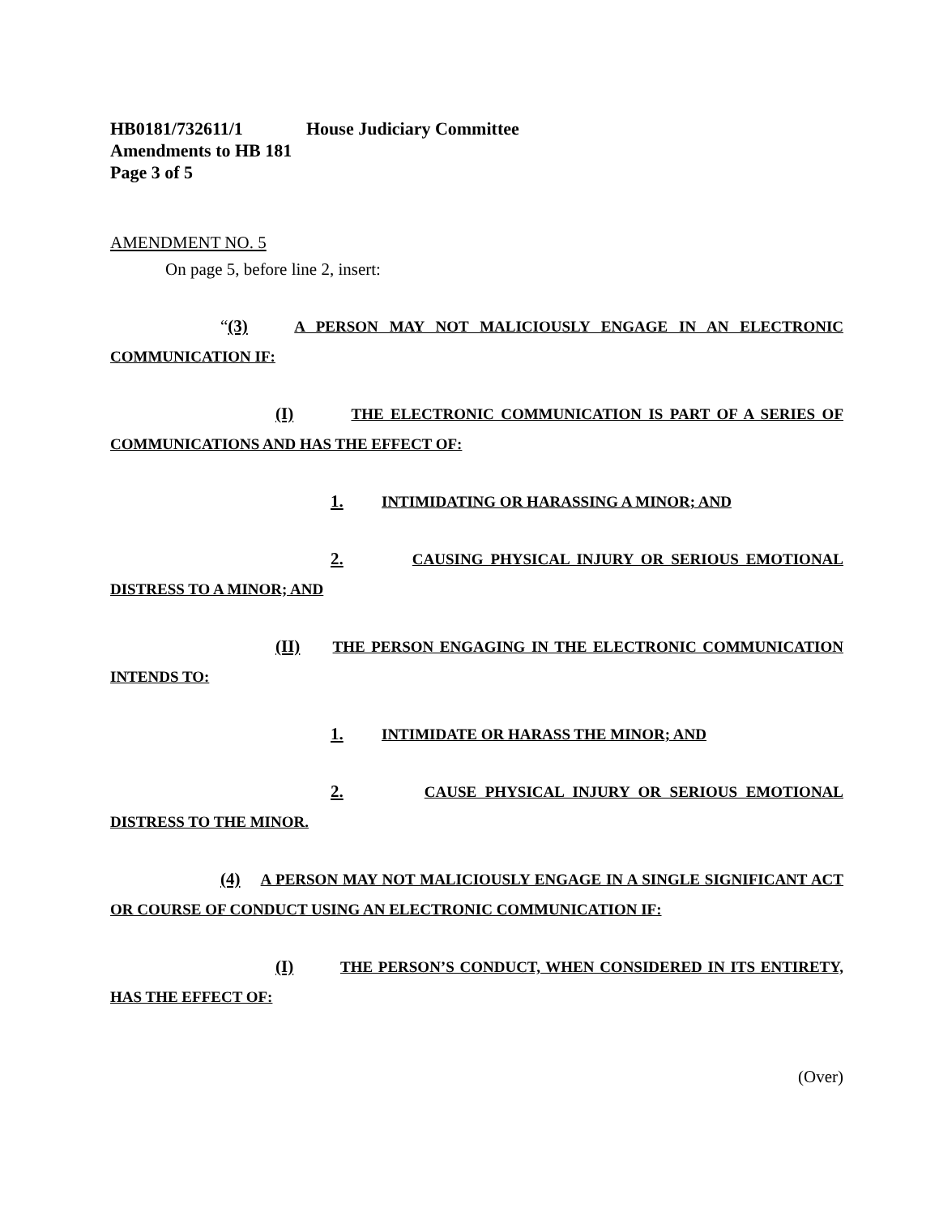HB0181/732611/1 House Judiciary Committee
Amendments to HB 181
Page 3 of 5
AMENDMENT NO. 5
On page 5, before line 2, insert:
“(3) A PERSON MAY NOT MALICIOUSLY ENGAGE IN AN ELECTRONIC COMMUNICATION IF:
(I) THE ELECTRONIC COMMUNICATION IS PART OF A SERIES OF COMMUNICATIONS AND HAS THE EFFECT OF:
1. INTIMIDATING OR HARASSING A MINOR; AND
2. CAUSING PHYSICAL INJURY OR SERIOUS EMOTIONAL DISTRESS TO A MINOR; AND
(II) THE PERSON ENGAGING IN THE ELECTRONIC COMMUNICATION INTENDS TO:
1. INTIMIDATE OR HARASS THE MINOR; AND
2. CAUSE PHYSICAL INJURY OR SERIOUS EMOTIONAL DISTRESS TO THE MINOR.
(4) A PERSON MAY NOT MALICIOUSLY ENGAGE IN A SINGLE SIGNIFICANT ACT OR COURSE OF CONDUCT USING AN ELECTRONIC COMMUNICATION IF:
(I) THE PERSON’S CONDUCT, WHEN CONSIDERED IN ITS ENTIRETY, HAS THE EFFECT OF:
(Over)